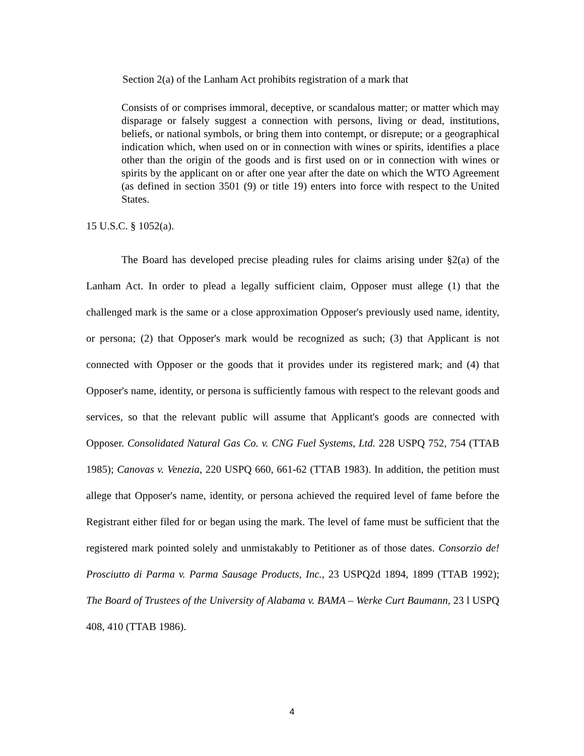Section 2(a) of the Lanham Act prohibits registration of a mark that
Consists of or comprises immoral, deceptive, or scandalous matter; or matter which may disparage or falsely suggest a connection with persons, living or dead, institutions, beliefs, or national symbols, or bring them into contempt, or disrepute; or a geographical indication which, when used on or in connection with wines or spirits, identifies a place other than the origin of the goods and is first used on or in connection with wines or spirits by the applicant on or after one year after the date on which the WTO Agreement (as defined in section 3501 (9) or title 19) enters into force with respect to the United States.
15 U.S.C. § 1052(a).
The Board has developed precise pleading rules for claims arising under §2(a) of the Lanham Act. In order to plead a legally sufficient claim, Opposer must allege (1) that the challenged mark is the same or a close approximation Opposer's previously used name, identity, or persona; (2) that Opposer's mark would be recognized as such; (3) that Applicant is not connected with Opposer or the goods that it provides under its registered mark; and (4) that Opposer's name, identity, or persona is sufficiently famous with respect to the relevant goods and services, so that the relevant public will assume that Applicant's goods are connected with Opposer. Consolidated Natural Gas Co. v. CNG Fuel Systems, Ltd. 228 USPQ 752, 754 (TTAB 1985); Canovas v. Venezia, 220 USPQ 660, 661-62 (TTAB 1983). In addition, the petition must allege that Opposer's name, identity, or persona achieved the required level of fame before the Registrant either filed for or began using the mark. The level of fame must be sufficient that the registered mark pointed solely and unmistakably to Petitioner as of those dates. Consorzio de! Prosciutto di Parma v. Parma Sausage Products, Inc., 23 USPQ2d 1894, 1899 (TTAB 1992); The Board of Trustees of the University of Alabama v. BAMA – Werke Curt Baumann, 23 l USPQ 408, 410 (TTAB 1986).
4